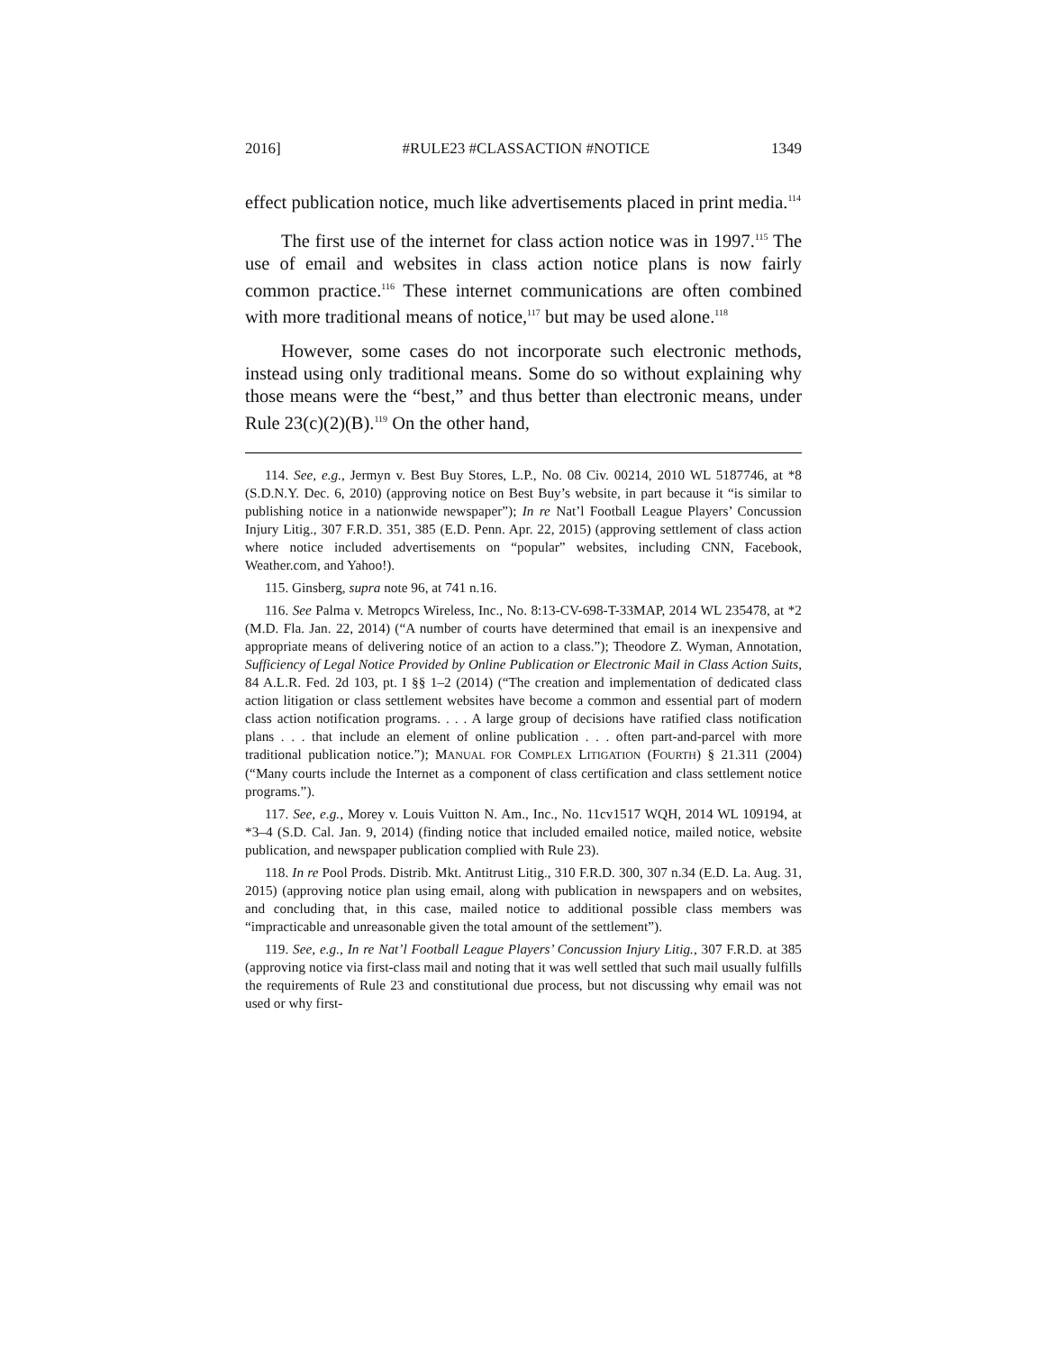2016] #RULE23 #CLASSACTION #NOTICE 1349
effect publication notice, much like advertisements placed in print media.<sup>114</sup>
The first use of the internet for class action notice was in 1997.<sup>115</sup> The use of email and websites in class action notice plans is now fairly common practice.<sup>116</sup> These internet communications are often combined with more traditional means of notice,<sup>117</sup> but may be used alone.<sup>118</sup>
However, some cases do not incorporate such electronic methods, instead using only traditional means. Some do so without explaining why those means were the “best,” and thus better than electronic means, under Rule 23(c)(2)(B).<sup>119</sup> On the other hand,
114. See, e.g., Jermyn v. Best Buy Stores, L.P., No. 08 Civ. 00214, 2010 WL 5187746, at *8 (S.D.N.Y. Dec. 6, 2010) (approving notice on Best Buy’s website, in part because it “is similar to publishing notice in a nationwide newspaper”); In re Nat’l Football League Players’ Concussion Injury Litig., 307 F.R.D. 351, 385 (E.D. Penn. Apr. 22, 2015) (approving settlement of class action where notice included advertisements on “popular” websites, including CNN, Facebook, Weather.com, and Yahoo!).
115. Ginsberg, supra note 96, at 741 n.16.
116. See Palma v. Metropcs Wireless, Inc., No. 8:13-CV-698-T-33MAP, 2014 WL 235478, at *2 (M.D. Fla. Jan. 22, 2014) (“A number of courts have determined that email is an inexpensive and appropriate means of delivering notice of an action to a class.”); Theodore Z. Wyman, Annotation, Sufficiency of Legal Notice Provided by Online Publication or Electronic Mail in Class Action Suits, 84 A.L.R. Fed. 2d 103, pt. I §§ 1–2 (2014) (“The creation and implementation of dedicated class action litigation or class settlement websites have become a common and essential part of modern class action notification programs. . . . A large group of decisions have ratified class notification plans . . . that include an element of online publication . . . often part-and-parcel with more traditional publication notice.”); MANUAL FOR COMPLEX LITIGATION (FOURTH) § 21.311 (2004) (“Many courts include the Internet as a component of class certification and class settlement notice programs.”).
117. See, e.g., Morey v. Louis Vuitton N. Am., Inc., No. 11cv1517 WQH, 2014 WL 109194, at *3–4 (S.D. Cal. Jan. 9, 2014) (finding notice that included emailed notice, mailed notice, website publication, and newspaper publication complied with Rule 23).
118. In re Pool Prods. Distrib. Mkt. Antitrust Litig., 310 F.R.D. 300, 307 n.34 (E.D. La. Aug. 31, 2015) (approving notice plan using email, along with publication in newspapers and on websites, and concluding that, in this case, mailed notice to additional possible class members was “impracticable and unreasonable given the total amount of the settlement”).
119. See, e.g., In re Nat’l Football League Players’ Concussion Injury Litig., 307 F.R.D. at 385 (approving notice via first-class mail and noting that it was well settled that such mail usually fulfills the requirements of Rule 23 and constitutional due process, but not discussing why email was not used or why first-